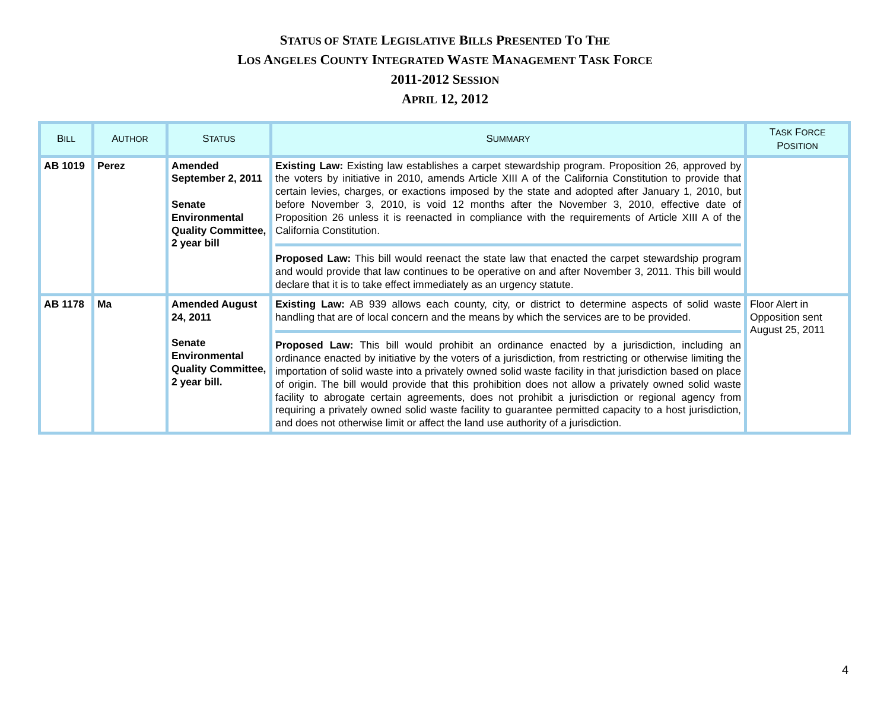STATUS OF STATE LEGISLATIVE BILLS PRESENTED TO THE
LOS ANGELES COUNTY INTEGRATED WASTE MANAGEMENT TASK FORCE
2011-2012 SESSION
APRIL 12, 2012
| B ILL | A UTHOR | S TATUS | S UMMARY | T ASK F ORCE P OSITION |
| --- | --- | --- | --- | --- |
| AB 1019 | Perez | Amended September 2, 2011 Senate Environmental Quality Committee, 2 year bill | Existing Law: Existing law establishes a carpet stewardship program. Proposition 26, approved by the voters by initiative in 2010, amends Article XIII A of the California Constitution to provide that certain levies, charges, or exactions imposed by the state and adopted after January 1, 2010, but before November 3, 2010, is void 12 months after the November 3, 2010, effective date of Proposition 26 unless it is reenacted in compliance with the requirements of Article XIII A of the California Constitution. Proposed Law: This bill would reenact the state law that enacted the carpet stewardship program and would provide that law continues to be operative on and after November 3, 2011. This bill would declare that it is to take effect immediately as an urgency statute. | |
| AB 1178 | Ma | Amended August 24, 2011 Senate Environmental Quality Committee, 2 year bill. | Existing Law: AB 939 allows each county, city, or district to determine aspects of solid waste handling that are of local concern and the means by which the services are to be provided. Proposed Law: This bill would prohibit an ordinance enacted by a jurisdiction, including an ordinance enacted by initiative by the voters of a jurisdiction, from restricting or otherwise limiting the importation of solid waste into a privately owned solid waste facility in that jurisdiction based on place of origin. The bill would provide that this prohibition does not allow a privately owned solid waste facility to abrogate certain agreements, does not prohibit a jurisdiction or regional agency from requiring a privately owned solid waste facility to guarantee permitted capacity to a host jurisdiction, and does not otherwise limit or affect the land use authority of a jurisdiction. | Floor Alert in Opposition sent August 25, 2011 |
4